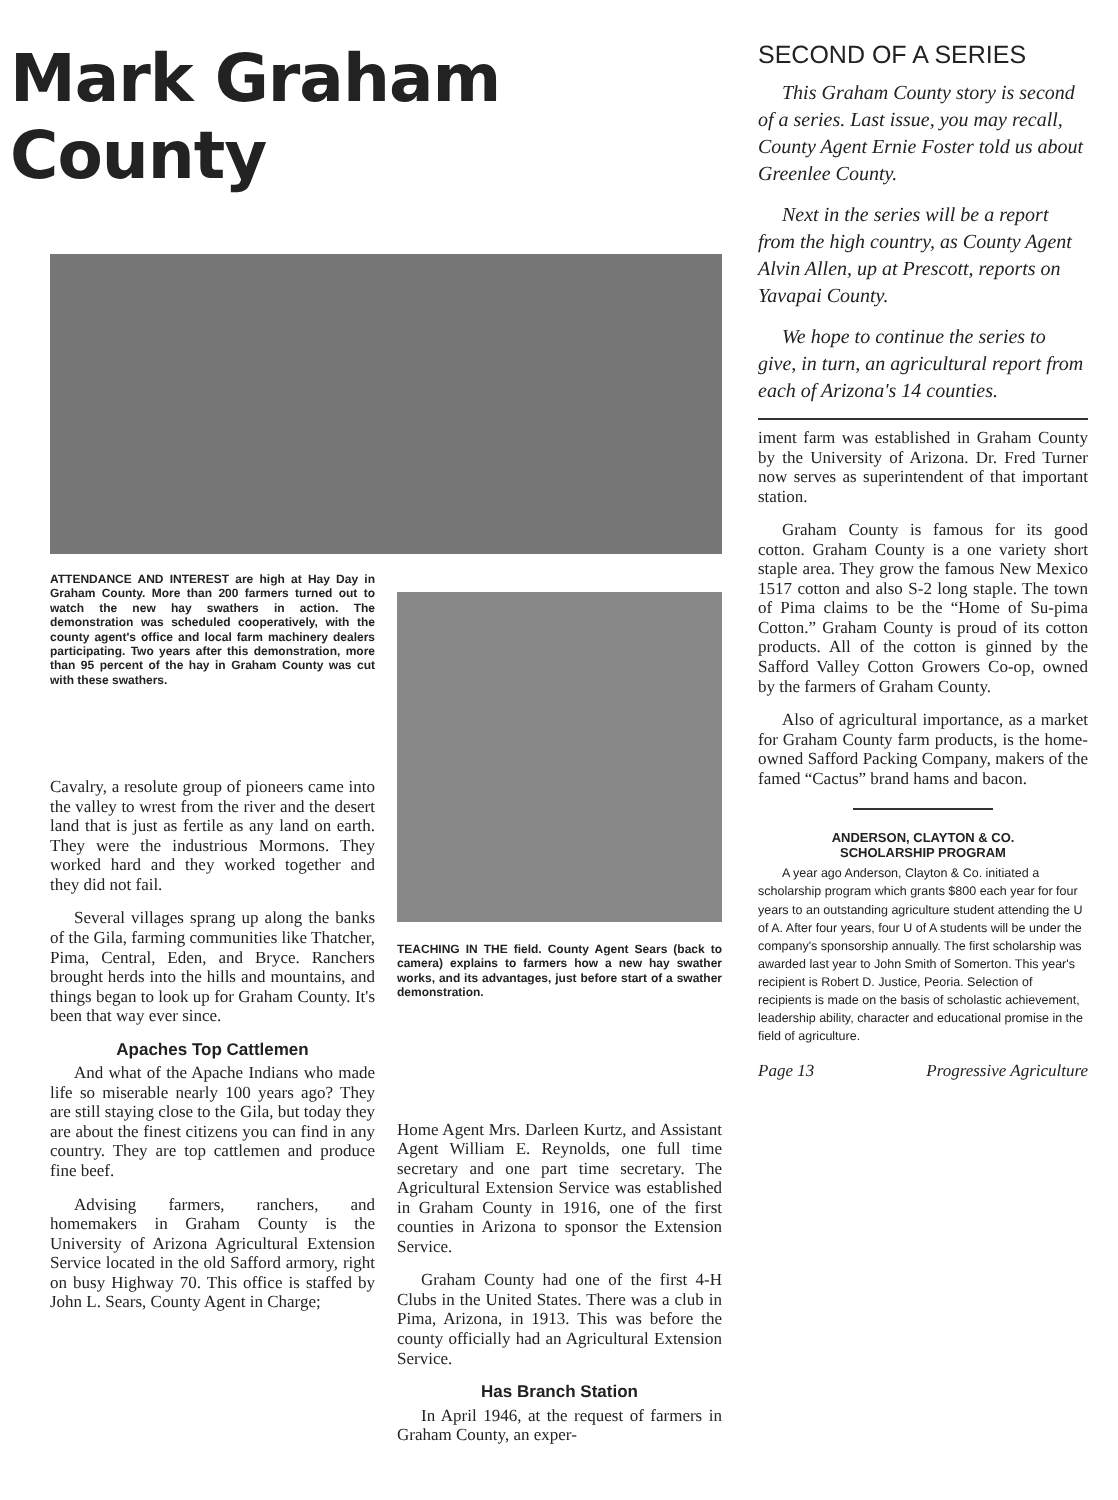Mark Graham County
ATTENDANCE AND INTEREST are high at Hay Day in Graham County. More than 200 farmers turned out to watch the new hay swathers in action. The demonstration was scheduled cooperatively, with the county agent's office and local farm machinery dealers participating. Two years after this demonstration, more than 95 percent of the hay in Graham County was cut with these swathers.
Cavalry, a resolute group of pioneers came into the valley to wrest from the river and the desert land that is just as fertile as any land on earth. They were the industrious Mormons. They worked hard and they worked together and they did not fail.
Several villages sprang up along the banks of the Gila, farming communities like Thatcher, Pima, Central, Eden, and Bryce. Ranchers brought herds into the hills and mountains, and things began to look up for Graham County. It's been that way ever since.
Apaches Top Cattlemen
And what of the Apache Indians who made life so miserable nearly 100 years ago? They are still staying close to the Gila, but today they are about the finest citizens you can find in any country. They are top cattlemen and produce fine beef.
Advising farmers, ranchers, and homemakers in Graham County is the University of Arizona Agricultural Extension Service located in the old Safford armory, right on busy Highway 70. This office is staffed by John L. Sears, County Agent in Charge;
TEACHING IN THE field. County Agent Sears (back to camera) explains to farmers how a new hay swather works, and its advantages, just before start of a swather demonstration.
Home Agent Mrs. Darleen Kurtz, and Assistant Agent William E. Reynolds, one full time secretary and one part time secretary. The Agricultural Extension Service was established in Graham County in 1916, one of the first counties in Arizona to sponsor the Extension Service.
Graham County had one of the first 4-H Clubs in the United States. There was a club in Pima, Arizona, in 1913. This was before the county officially had an Agricultural Extension Service.
Has Branch Station
In April 1946, at the request of farmers in Graham County, an exper-
SECOND OF A SERIES
This Graham County story is second of a series. Last issue, you may recall, County Agent Ernie Foster told us about Greenlee County.
Next in the series will be a report from the high country, as County Agent Alvin Allen, up at Prescott, reports on Yavapai County.
We hope to continue the series to give, in turn, an agricultural report from each of Arizona's 14 counties.
iment farm was established in Graham County by the University of Arizona. Dr. Fred Turner now serves as superintendent of that important station.
Graham County is famous for its good cotton. Graham County is a one variety short staple area. They grow the famous New Mexico 1517 cotton and also S-2 long staple. The town of Pima claims to be the “Home of Su-pima Cotton.” Graham County is proud of its cotton products. All of the cotton is ginned by the Safford Valley Cotton Growers Co-op, owned by the farmers of Graham County.
Also of agricultural importance, as a market for Graham County farm products, is the home-owned Safford Packing Company, makers of the famed “Cactus” brand hams and bacon.
ANDERSON, CLAYTON & CO.
SCHOLARSHIP PROGRAM
A year ago Anderson, Clayton & Co. initiated a scholarship program which grants $800 each year for four years to an outstanding agriculture student attending the U of A. After four years, four U of A students will be under the company's sponsorship annually. The first scholarship was awarded last year to John Smith of Somerton. This year's recipient is Robert D. Justice, Peoria. Selection of recipients is made on the basis of scholastic achievement, leadership ability, character and educational promise in the field of agriculture.
Page 13 Progressive Agriculture